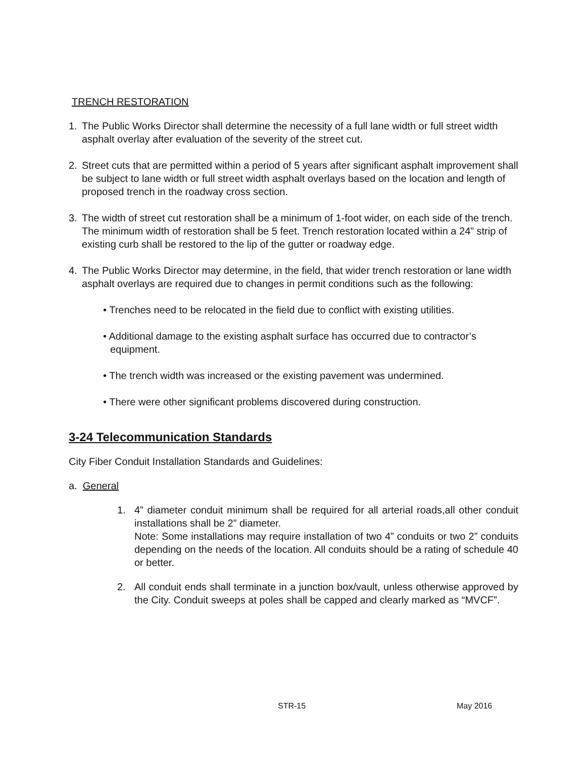TRENCH RESTORATION
1. The Public Works Director shall determine the necessity of a full lane width or full street width asphalt overlay after evaluation of the severity of the street cut.
2. Street cuts that are permitted within a period of 5 years after significant asphalt improvement shall be subject to lane width or full street width asphalt overlays based on the location and length of proposed trench in the roadway cross section.
3. The width of street cut restoration shall be a minimum of 1-foot wider, on each side of the trench. The minimum width of restoration shall be 5 feet. Trench restoration located within a 24” strip of existing curb shall be restored to the lip of the gutter or roadway edge.
4. The Public Works Director may determine, in the field, that wider trench restoration or lane width asphalt overlays are required due to changes in permit conditions such as the following:
• Trenches need to be relocated in the field due to conflict with existing utilities.
• Additional damage to the existing asphalt surface has occurred due to contractor’s equipment.
• The trench width was increased or the existing pavement was undermined.
• There were other significant problems discovered during construction.
3-24 Telecommunication Standards
City Fiber Conduit Installation Standards and Guidelines:
a. General
1. 4” diameter conduit minimum shall be required for all arterial roads,all other conduit installations shall be 2” diameter.
Note: Some installations may require installation of two 4” conduits or two 2” conduits depending on the needs of the location. All conduits should be a rating of schedule 40 or better.
2. All conduit ends shall terminate in a junction box/vault, unless otherwise approved by the City. Conduit sweeps at poles shall be capped and clearly marked as “MVCF”.
STR-15 May 2016